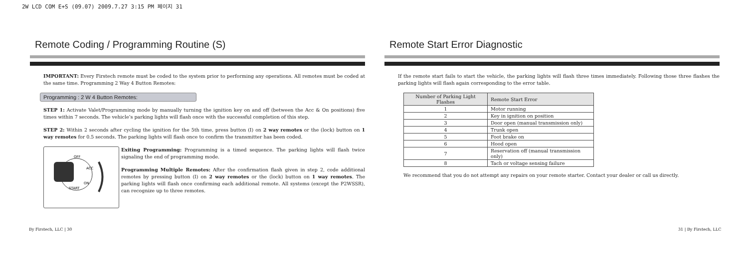2W LCD COM E+S (09.07) 2009.7.27 3:15 PM 페이지 31
Remote Coding / Programming Routine (S)
IMPORTANT: Every Firstech remote must be coded to the system prior to performing any operations. All remotes must be coded at the same time. Programming 2 Way 4 Button Remotes:
Programming : 2 W 4 Button Remotes:
STEP 1: Activate Valet/Programming mode by manually turning the ignition key on and off (between the Acc & On positions) five times within 7 seconds. The vehicle’s parking lights will flash once with the successful completion of this step.
STEP 2: Within 2 seconds after cycling the ignition for the 5th time, press button (I) on 2 way remotes or the (lock) button on 1 way remotes for 0.5 seconds. The parking lights will flash once to confirm the transmitter has been coded.
OFF
ACC
ON
START
Exiting Programming: Programming is a timed sequence. The parking lights will flash twice signaling the end of programming mode.
Programming Multiple Remotes: After the confirmation flash given in step 2, code additional remotes by pressing button (I) on 2 way remotes or the (lock) button on 1 way remotes. The parking lights will flash once confirming each additional remote. All systems (except the P2WSSR), can recognize up to three remotes.
By Firstech, LLC | 30
Remote Start Error Diagnostic
If the remote start fails to start the vehicle, the parking lights will flash three times immediately. Following those three flashes the parking lights will flash again corresponding to the error table.
| Number of Parking Light Flashes | Remote Start Error |
| --- | --- |
| 1 | Motor running |
| 2 | Key in ignition on position |
| 3 | Door open (manual transmission only) |
| 4 | Trunk open |
| 5 | Foot brake on |
| 6 | Hood open |
| 7 | Reservation off (manual transmission only) |
| 8 | Tach or voltage sensing failure |
We recommend that you do not attempt any repairs on your remote starter. Contact your dealer or call us directly.
31 | By Firstech, LLC